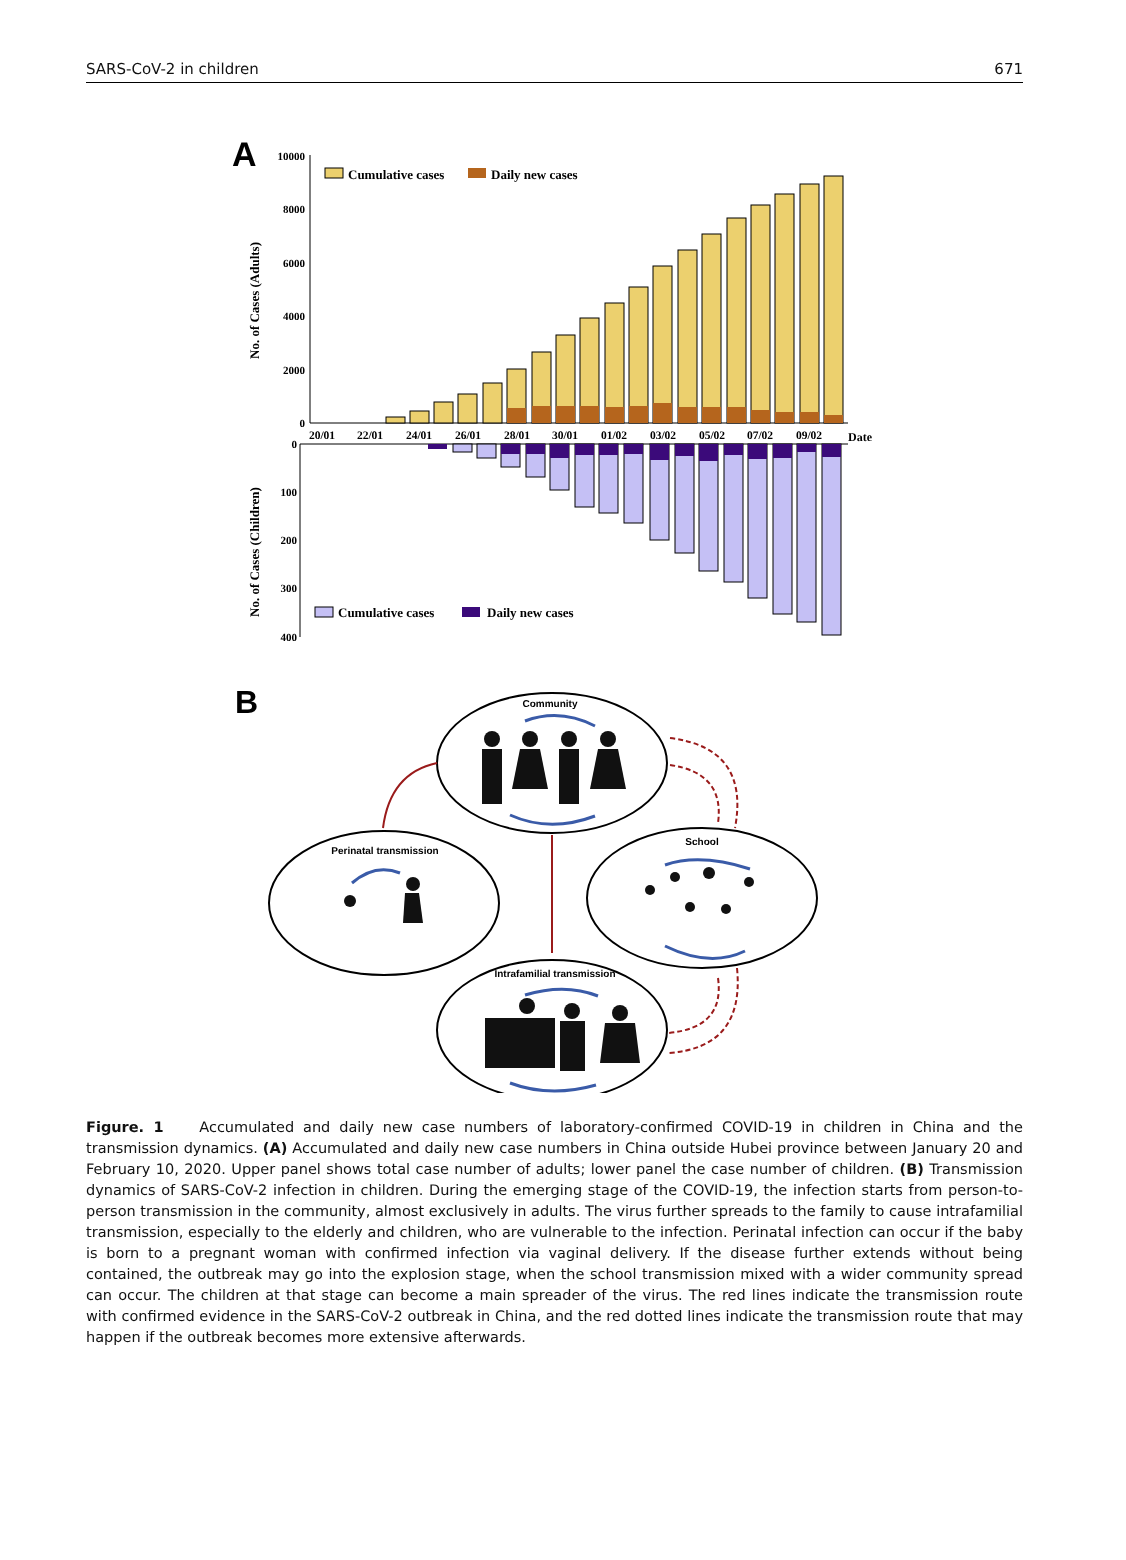SARS-CoV-2 in children 671
A
10000
8000
6000
4000
2000
0
No. of Cases (Adults)
Cumulative cases
Daily new cases
20/01
22/01
24/01
26/01
28/01
30/01
01/02
03/02
05/02
07/02
09/02
Date
0
100
200
300
400
No. of Cases (Children)
Cumulative cases
Daily new cases
B
Community
Perinatal transmission
School
Intrafamilial transmission
Figure. 1 Accumulated and daily new case numbers of laboratory-confirmed COVID-19 in children in China and the transmission dynamics. (A) Accumulated and daily new case numbers in China outside Hubei province between January 20 and February 10, 2020. Upper panel shows total case number of adults; lower panel the case number of children. (B) Transmission dynamics of SARS-CoV-2 infection in children. During the emerging stage of the COVID-19, the infection starts from person-to-person transmission in the community, almost exclusively in adults. The virus further spreads to the family to cause intrafamilial transmission, especially to the elderly and children, who are vulnerable to the infection. Perinatal infection can occur if the baby is born to a pregnant woman with confirmed infection via vaginal delivery. If the disease further extends without being contained, the outbreak may go into the explosion stage, when the school transmission mixed with a wider community spread can occur. The children at that stage can become a main spreader of the virus. The red lines indicate the transmission route with confirmed evidence in the SARS-CoV-2 outbreak in China, and the red dotted lines indicate the transmission route that may happen if the outbreak becomes more extensive afterwards.